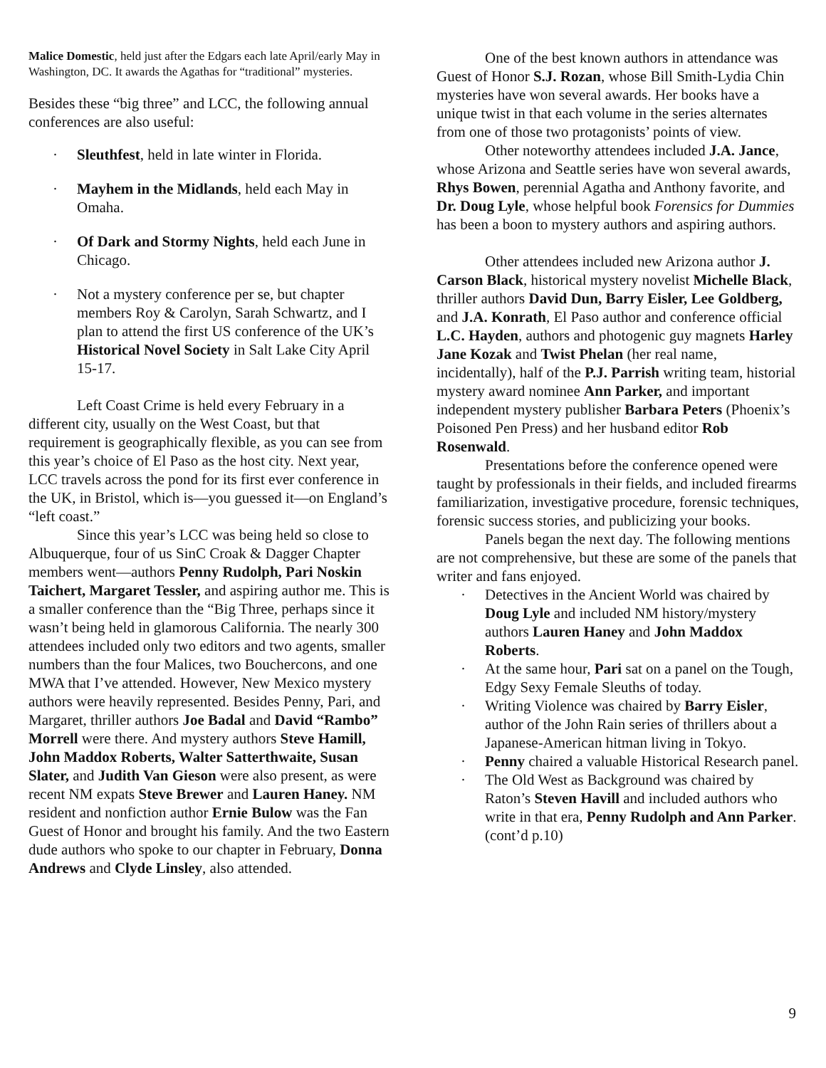Malice Domestic, held just after the Edgars each late April/early May in Washington, DC. It awards the Agathas for “traditional” mysteries.
Besides these “big three” and LCC, the following annual conferences are also useful:
· Sleuthfest, held in late winter in Florida.
· Mayhem in the Midlands, held each May in Omaha.
· Of Dark and Stormy Nights, held each June in Chicago.
· Not a mystery conference per se, but chapter members Roy & Carolyn, Sarah Schwartz, and I plan to attend the first US conference of the UK’s Historical Novel Society in Salt Lake City April 15-17.
Left Coast Crime is held every February in a different city, usually on the West Coast, but that requirement is geographically flexible, as you can see from this year’s choice of El Paso as the host city. Next year, LCC travels across the pond for its first ever conference in the UK, in Bristol, which is—you guessed it—on England’s “left coast.”
Since this year’s LCC was being held so close to Albuquerque, four of us SinC Croak & Dagger Chapter members went—authors Penny Rudolph, Pari Noskin Taichert, Margaret Tessler, and aspiring author me. This is a smaller conference than the “Big Three, perhaps since it wasn’t being held in glamorous California. The nearly 300 attendees included only two editors and two agents, smaller numbers than the four Malices, two Bouchercons, and one MWA that I’ve attended. However, New Mexico mystery authors were heavily represented. Besides Penny, Pari, and Margaret, thriller authors Joe Badal and David “Rambo” Morrell were there. And mystery authors Steve Hamill, John Maddox Roberts, Walter Satterthwaite, Susan Slater, and Judith Van Gieson were also present, as were recent NM expats Steve Brewer and Lauren Haney. NM resident and nonfiction author Ernie Bulow was the Fan Guest of Honor and brought his family. And the two Eastern dude authors who spoke to our chapter in February, Donna Andrews and Clyde Linsley, also attended.
One of the best known authors in attendance was Guest of Honor S.J. Rozan, whose Bill Smith-Lydia Chin mysteries have won several awards. Her books have a unique twist in that each volume in the series alternates from one of those two protagonists’ points of view.
Other noteworthy attendees included J.A. Jance, whose Arizona and Seattle series have won several awards, Rhys Bowen, perennial Agatha and Anthony favorite, and Dr. Doug Lyle, whose helpful book Forensics for Dummies has been a boon to mystery authors and aspiring authors.
Other attendees included new Arizona author J. Carson Black, historical mystery novelist Michelle Black, thriller authors David Dun, Barry Eisler, Lee Goldberg, and J.A. Konrath, El Paso author and conference official L.C. Hayden, authors and photogenic guy magnets Harley Jane Kozak and Twist Phelan (her real name, incidentally), half of the P.J. Parrish writing team, historial mystery award nominee Ann Parker, and important independent mystery publisher Barbara Peters (Phoenix’s Poisoned Pen Press) and her husband editor Rob Rosenwald.
Presentations before the conference opened were taught by professionals in their fields, and included firearms familiarization, investigative procedure, forensic techniques, forensic success stories, and publicizing your books.
Panels began the next day. The following mentions are not comprehensive, but these are some of the panels that writer and fans enjoyed.
· Detectives in the Ancient World was chaired by Doug Lyle and included NM history/mystery authors Lauren Haney and John Maddox Roberts.
· At the same hour, Pari sat on a panel on the Tough, Edgy Sexy Female Sleuths of today.
· Writing Violence was chaired by Barry Eisler, author of the John Rain series of thrillers about a Japanese-American hitman living in Tokyo.
· Penny chaired a valuable Historical Research panel.
· The Old West as Background was chaired by Raton’s Steven Havill and included authors who write in that era, Penny Rudolph and Ann Parker. (cont’d p.10)
9